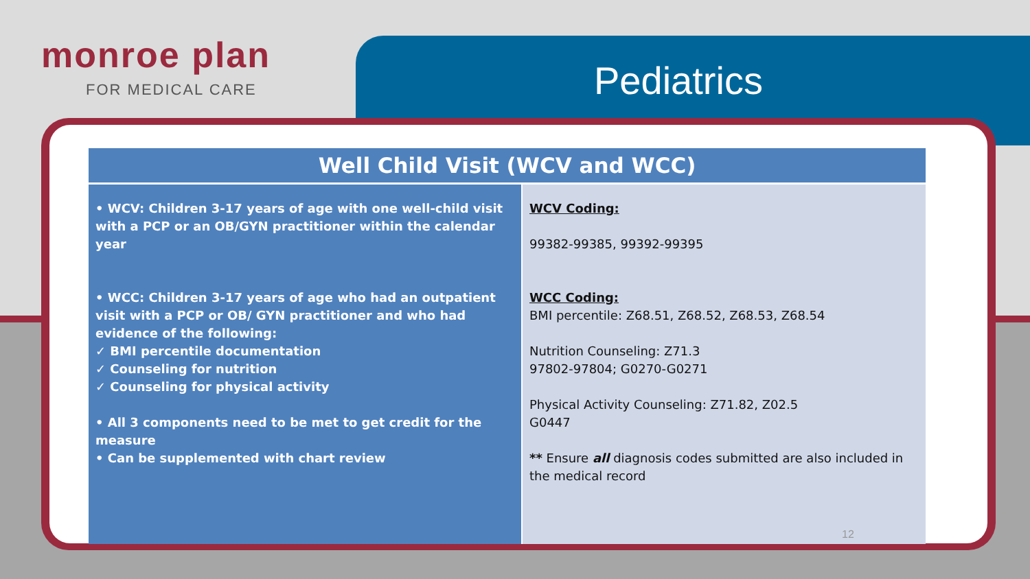monroe plan
FOR MEDICAL CARE Pediatrics
| Well Child Visit (WCV and WCC) | |
| --- | --- |
| • WCV: Children 3-17 years of age with one well-child visit with a PCP or an OB/GYN practitioner within the calendar year • WCC: Children 3-17 years of age who had an outpatient visit with a PCP or OB/ GYN practitioner and who had evidence of the following: ✓ BMI percentile documentation ✓ Counseling for nutrition ✓ Counseling for physical activity • All 3 components need to be met to get credit for the measure • Can be supplemented with chart review | WCV Coding: 99382-99385, 99392-99395 WCC Coding: BMI percentile: Z68.51, Z68.52, Z68.53, Z68.54 Nutrition Counseling: Z71.3 97802-97804; G0270-G0271 Physical Activity Counseling: Z71.82, Z02.5 G0447 ** Ensure all diagnosis codes submitted are also included in the medical record |
12